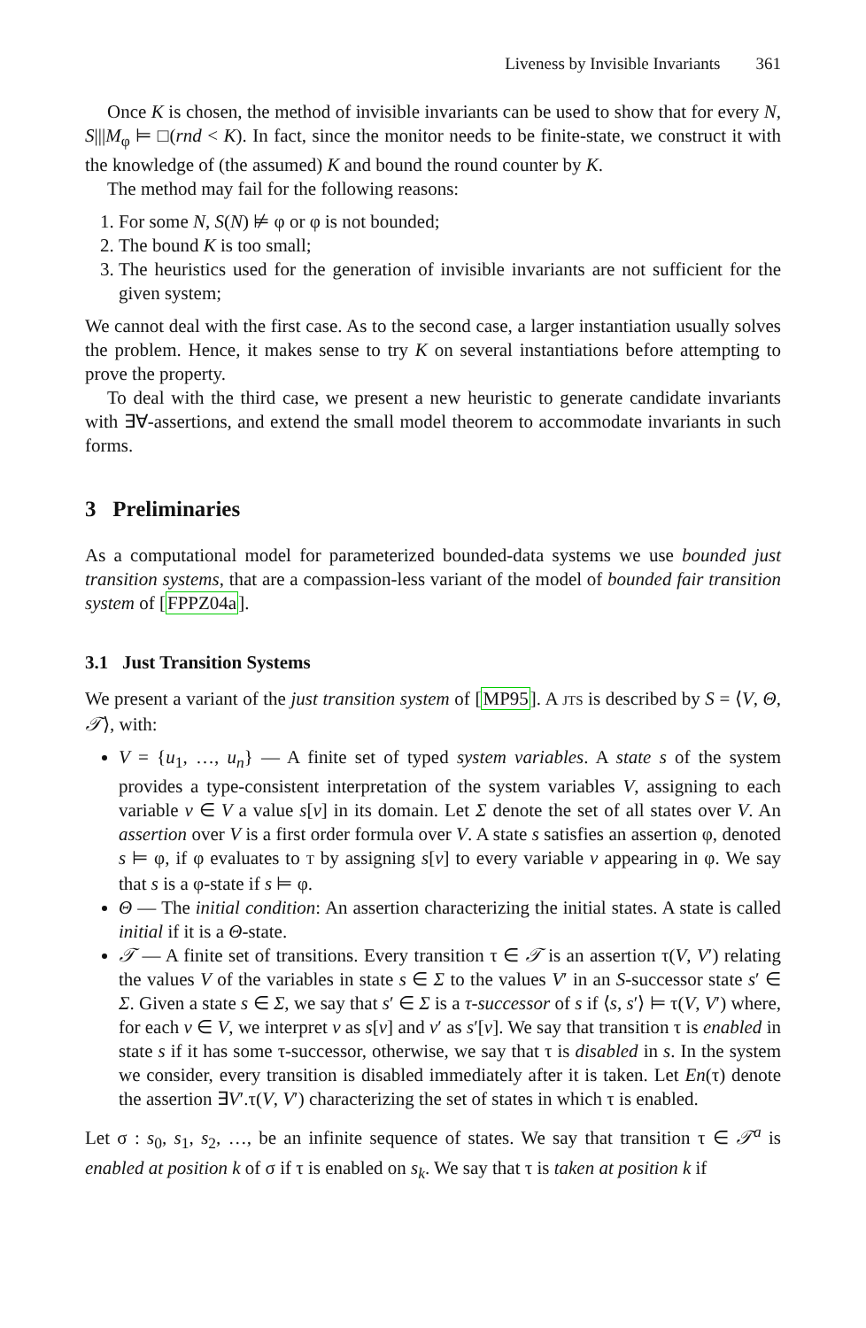Liveness by Invisible Invariants 361
Once K is chosen, the method of invisible invariants can be used to show that for every N, S|||M<sub>φ</sub> ⊨ □(rnd < K). In fact, since the monitor needs to be finite-state, we construct it with the knowledge of (the assumed) K and bound the round counter by K.
The method may fail for the following reasons:
1. For some N, S(N) ⊭ φ or φ is not bounded;
2. The bound K is too small;
3. The heuristics used for the generation of invisible invariants are not sufficient for the given system;
We cannot deal with the first case. As to the second case, a larger instantiation usually solves the problem. Hence, it makes sense to try K on several instantiations before attempting to prove the property.
To deal with the third case, we present a new heuristic to generate candidate invariants with ∃∀-assertions, and extend the small model theorem to accommodate invariants in such forms.
3 Preliminaries
As a computational model for parameterized bounded-data systems we use bounded just transition systems, that are a compassion-less variant of the model of bounded fair transition system of [FPPZ04a].
3.1 Just Transition Systems
We present a variant of the just transition system of [MP95]. A JTS is described by S = ⟨V, Θ, 𝒯⟩, with:
V = {u<sub>1</sub>, …, u<sub>n</sub>} — A finite set of typed system variables. A state s of the system provides a type-consistent interpretation of the system variables V, assigning to each variable v ∈ V a value s[v] in its domain. Let Σ denote the set of all states over V. An assertion over V is a first order formula over V. A state s satisfies an assertion φ, denoted s ⊨ φ, if φ evaluates to T by assigning s[v] to every variable v appearing in φ. We say that s is a φ-state if s ⊨ φ.
Θ — The initial condition: An assertion characterizing the initial states. A state is called initial if it is a Θ-state.
𝒯 — A finite set of transitions. Every transition τ ∈ 𝒯 is an assertion τ(V, V′) relating the values V of the variables in state s ∈ Σ to the values V′ in an S-successor state s′ ∈ Σ. Given a state s ∈ Σ, we say that s′ ∈ Σ is a τ-successor of s if ⟨s, s′⟩ ⊨ τ(V, V′) where, for each v ∈ V, we interpret v as s[v] and v′ as s′[v]. We say that transition τ is enabled in state s if it has some τ-successor, otherwise, we say that τ is disabled in s. In the system we consider, every transition is disabled immediately after it is taken. Let En(τ) denote the assertion ∃V′.τ(V, V′) characterizing the set of states in which τ is enabled.
Let σ : s<sub>0</sub>, s<sub>1</sub>, s<sub>2</sub>, …, be an infinite sequence of states. We say that transition τ ∈ 𝒯<sup>a</sup> is enabled at position k of σ if τ is enabled on s<sub>k</sub>. We say that τ is taken at position k if